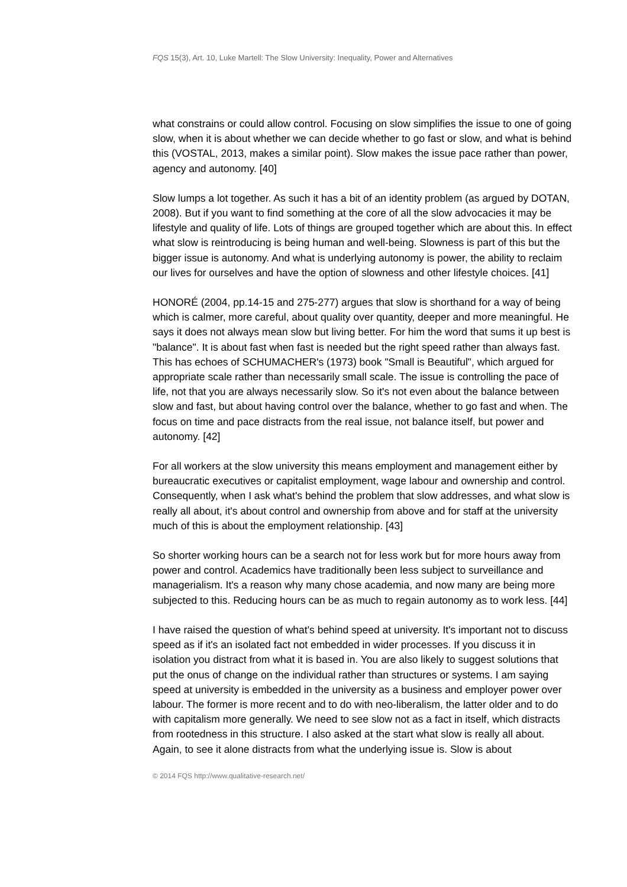FQS 15(3), Art. 10, Luke Martell: The Slow University: Inequality, Power and Alternatives
what constrains or could allow control. Focusing on slow simplifies the issue to one of going slow, when it is about whether we can decide whether to go fast or slow, and what is behind this (VOSTAL, 2013, makes a similar point). Slow makes the issue pace rather than power, agency and autonomy. [40]
Slow lumps a lot together. As such it has a bit of an identity problem (as argued by DOTAN, 2008). But if you want to find something at the core of all the slow advocacies it may be lifestyle and quality of life. Lots of things are grouped together which are about this. In effect what slow is reintroducing is being human and well-being. Slowness is part of this but the bigger issue is autonomy. And what is underlying autonomy is power, the ability to reclaim our lives for ourselves and have the option of slowness and other lifestyle choices. [41]
HONORÉ (2004, pp.14-15 and 275-277) argues that slow is shorthand for a way of being which is calmer, more careful, about quality over quantity, deeper and more meaningful. He says it does not always mean slow but living better. For him the word that sums it up best is "balance". It is about fast when fast is needed but the right speed rather than always fast. This has echoes of SCHUMACHER's (1973) book "Small is Beautiful", which argued for appropriate scale rather than necessarily small scale. The issue is controlling the pace of life, not that you are always necessarily slow. So it's not even about the balance between slow and fast, but about having control over the balance, whether to go fast and when. The focus on time and pace distracts from the real issue, not balance itself, but power and autonomy. [42]
For all workers at the slow university this means employment and management either by bureaucratic executives or capitalist employment, wage labour and ownership and control. Consequently, when I ask what's behind the problem that slow addresses, and what slow is really all about, it's about control and ownership from above and for staff at the university much of this is about the employment relationship. [43]
So shorter working hours can be a search not for less work but for more hours away from power and control. Academics have traditionally been less subject to surveillance and managerialism. It's a reason why many chose academia, and now many are being more subjected to this. Reducing hours can be as much to regain autonomy as to work less. [44]
I have raised the question of what's behind speed at university. It's important not to discuss speed as if it's an isolated fact not embedded in wider processes. If you discuss it in isolation you distract from what it is based in. You are also likely to suggest solutions that put the onus of change on the individual rather than structures or systems. I am saying speed at university is embedded in the university as a business and employer power over labour. The former is more recent and to do with neo-liberalism, the latter older and to do with capitalism more generally. We need to see slow not as a fact in itself, which distracts from rootedness in this structure. I also asked at the start what slow is really all about. Again, to see it alone distracts from what the underlying issue is. Slow is about
© 2014 FQS http://www.qualitative-research.net/